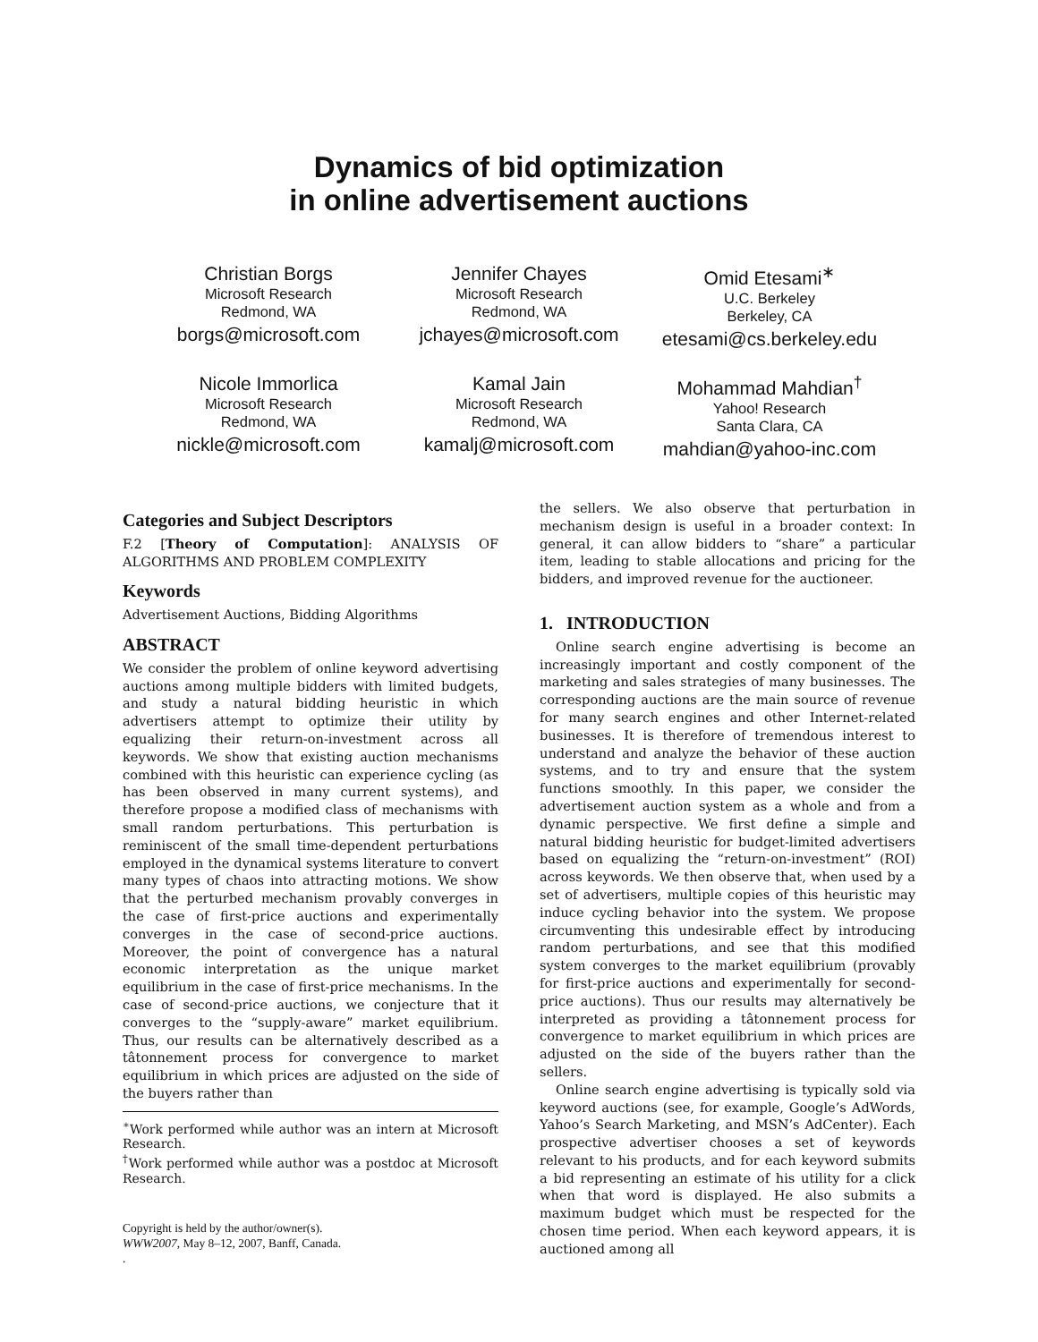Dynamics of bid optimization
in online advertisement auctions
Christian Borgs
Microsoft Research
Redmond, WA
borgs@microsoft.com
Jennifer Chayes
Microsoft Research
Redmond, WA
jchayes@microsoft.com
Omid Etesami<sup>∗</sup>
U.C. Berkeley
Berkeley, CA
etesami@cs.berkeley.edu
Nicole Immorlica
Microsoft Research
Redmond, WA
nickle@microsoft.com
Kamal Jain
Microsoft Research
Redmond, WA
kamalj@microsoft.com
Mohammad Mahdian<sup>†</sup>
Yahoo! Research
Santa Clara, CA
mahdian@yahoo-inc.com
Categories and Subject Descriptors
F.2 [Theory of Computation]: ANALYSIS OF ALGORITHMS AND PROBLEM COMPLEXITY
Keywords
Advertisement Auctions, Bidding Algorithms
ABSTRACT
We consider the problem of online keyword advertising auctions among multiple bidders with limited budgets, and study a natural bidding heuristic in which advertisers attempt to optimize their utility by equalizing their return-on-investment across all keywords. We show that existing auction mechanisms combined with this heuristic can experience cycling (as has been observed in many current systems), and therefore propose a modified class of mechanisms with small random perturbations. This perturbation is reminiscent of the small time-dependent perturbations employed in the dynamical systems literature to convert many types of chaos into attracting motions. We show that the perturbed mechanism provably converges in the case of first-price auctions and experimentally converges in the case of second-price auctions. Moreover, the point of convergence has a natural economic interpretation as the unique market equilibrium in the case of first-price mechanisms. In the case of second-price auctions, we conjecture that it converges to the “supply-aware” market equilibrium. Thus, our results can be alternatively described as a tâtonnement process for convergence to market equilibrium in which prices are adjusted on the side of the buyers rather than
<sup>∗</sup>Work performed while author was an intern at Microsoft Research.
<sup>†</sup> Work performed while author was a postdoc at Microsoft Research.
Copyright is held by the author/owner(s).
WWW2007, May 8–12, 2007, Banff, Canada.
.
the sellers. We also observe that perturbation in mechanism design is useful in a broader context: In general, it can allow bidders to “share” a particular item, leading to stable allocations and pricing for the bidders, and improved revenue for the auctioneer.
1. INTRODUCTION
Online search engine advertising is become an increasingly important and costly component of the marketing and sales strategies of many businesses. The corresponding auctions are the main source of revenue for many search engines and other Internet-related businesses. It is therefore of tremendous interest to understand and analyze the behavior of these auction systems, and to try and ensure that the system functions smoothly. In this paper, we consider the advertisement auction system as a whole and from a dynamic perspective. We first define a simple and natural bidding heuristic for budget-limited advertisers based on equalizing the “return-on-investment” (ROI) across keywords. We then observe that, when used by a set of advertisers, multiple copies of this heuristic may induce cycling behavior into the system. We propose circumventing this undesirable effect by introducing random perturbations, and see that this modified system converges to the market equilibrium (provably for first-price auctions and experimentally for second-price auctions). Thus our results may alternatively be interpreted as providing a tâtonnement process for convergence to market equilibrium in which prices are adjusted on the side of the buyers rather than the sellers.
Online search engine advertising is typically sold via keyword auctions (see, for example, Google’s AdWords, Yahoo’s Search Marketing, and MSN’s AdCenter). Each prospective advertiser chooses a set of keywords relevant to his products, and for each keyword submits a bid representing an estimate of his utility for a click when that word is displayed. He also submits a maximum budget which must be respected for the chosen time period. When each keyword appears, it is auctioned among all